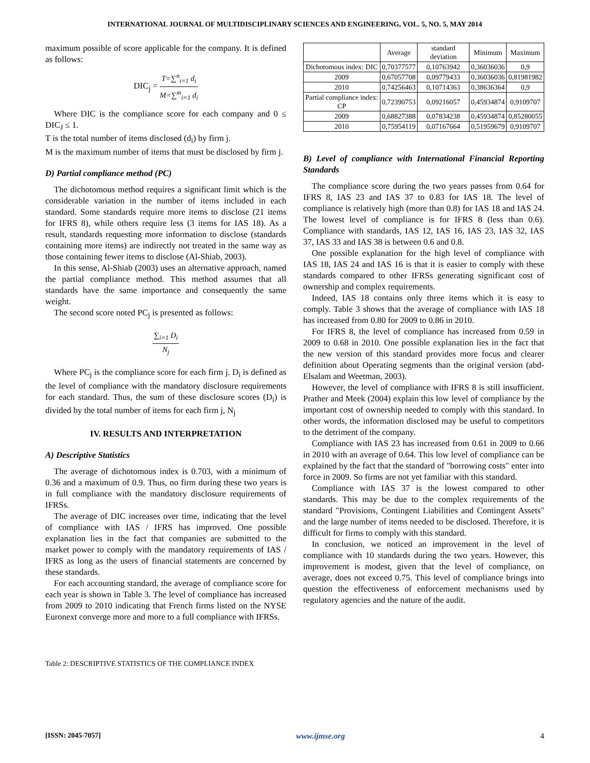INTERNATIONAL JOURNAL OF MULTIDISCIPLINARY SCIENCES AND ENGINEERING, VOL. 5, NO. 5, MAY 2014
maximum possible of score applicable for the company. It is defined as follows:
DIC<sub>j</sub> = T=∑<sup>n</sup><sub>i=1</sub> d<sub>i</sub> M=∑<sup>m</sup><sub>i=1</sub> d<sub>i</sub>
Where DIC is the compliance score for each company and 0 ≤ DIC<sub>J</sub> ≤ 1.
T is the total number of items disclosed (d<sub>i</sub>) by firm j.
M is the maximum number of items that must be disclosed by firm j.
D) Partial compliance method (PC)
The dichotomous method requires a significant limit which is the considerable variation in the number of items included in each standard. Some standards require more items to disclose (21 items for IFRS 8), while others require less (3 items for IAS 18). As a result, standards requesting more information to disclose (standards containing more items) are indirectly not treated in the same way as those containing fewer items to disclose (Al-Shiab, 2003).
In this sense, Al-Shiab (2003) uses an alternative approach, named the partial compliance method. This method assumes that all standards have the same importance and consequently the same weight.
The second score noted PC<sub>j</sub> is presented as follows:
∑<sub>i=1</sub> D<sub>i</sub> N<sub>j</sub>
Where PC<sub>j</sub> is the compliance score for each firm j. D<sub>i</sub> is defined as the level of compliance with the mandatory disclosure requirements for each standard. Thus, the sum of these disclosure scores (D<sub>i</sub>) is divided by the total number of items for each firm j, N<sub>j</sub>
IV. RESULTS AND INTERPRETATION
A) Descriptive Statistics
The average of dichotomous index is 0.703, with a minimum of 0.36 and a maximum of 0.9. Thus, no firm during these two years is in full compliance with the mandatory disclosure requirements of IFRSs.
The average of DIC increases over time, indicating that the level of compliance with IAS / IFRS has improved. One possible explanation lies in the fact that companies are submitted to the market power to comply with the mandatory requirements of IAS / IFRS as long as the users of financial statements are concerned by these standards.
For each accounting standard, the average of compliance score for each year is shown in Table 3. The level of compliance has increased from 2009 to 2010 indicating that French firms listed on the NYSE Euronext converge more and more to a full compliance with IFRSs.
Table 2: DESCRIPTIVE STATISTICS OF THE COMPLIANCE INDEX
| | Average | standard deviation | Minimum | Maximum |
| --- | --- | --- | --- | --- |
| Dichotomous index: DIC | 0,70377577 | 0,10763942 | 0,36036036 | 0,9 |
| 2009 | 0,67057708 | 0,09779433 | 0,36036036 | 0,81981982 |
| 2010 | 0,74256463 | 0,10714363 | 0,38636364 | 0,9 |
| Partial compliance index: CP | 0,72390753 | 0,09216057 | 0,45934874 | 0,9109707 |
| 2009 | 0,68827388 | 0,07834238 | 0,45934874 | 0,85280055 |
| 2010 | 0,75954119 | 0,07167664 | 0,51959679 | 0,9109707 |
B) Level of compliance with International Financial Reporting Standards
The compliance score during the two years passes from 0.64 for IFRS 8, IAS 23 and IAS 37 to 0.83 for IAS 18. The level of compliance is relatively high (more than 0.8) for IAS 18 and IAS 24. The lowest level of compliance is for IFRS 8 (less than 0.6). Compliance with standards, IAS 12, IAS 16, IAS 23, IAS 32, IAS 37, IAS 33 and IAS 38 is between 0.6 and 0.8.
One possible explanation for the high level of compliance with IAS 18, IAS 24 and IAS 16 is that it is easier to comply with these standards compared to other IFRSs generating significant cost of ownership and complex requirements.
Indeed, IAS 18 contains only three items which it is easy to comply. Table 3 shows that the average of compliance with IAS 18 has increased from 0.80 for 2009 to 0.86 in 2010.
For IFRS 8, the level of compliance has increased from 0.59 in 2009 to 0.68 in 2010. One possible explanation lies in the fact that the new version of this standard provides more focus and clearer definition about Operating segments than the original version (abd-Elsalam and Weetman, 2003).
However, the level of compliance with IFRS 8 is still insufficient. Prather and Meek (2004) explain this low level of compliance by the important cost of ownership needed to comply with this standard. In other words, the information disclosed may be useful to competitors to the detriment of the company.
Compliance with IAS 23 has increased from 0.61 in 2009 to 0.66 in 2010 with an average of 0.64. This low level of compliance can be explained by the fact that the standard of "borrowing costs" enter into force in 2009. So firms are not yet familiar with this standard.
Compliance with IAS 37 is the lowest compared to other standards. This may be due to the complex requirements of the standard "Provisions, Contingent Liabilities and Contingent Assets" and the large number of items needed to be disclosed. Therefore, it is difficult for firms to comply with this standard.
In conclusion, we noticed an improvement in the level of compliance with 10 standards during the two years. However, this improvement is modest, given that the level of compliance, on average, does not exceed 0.75. This level of compliance brings into question the effectiveness of enforcement mechanisms used by regulatory agencies and the nature of the audit.
[ISSN: 2045-7057] www.ijmse.org 4